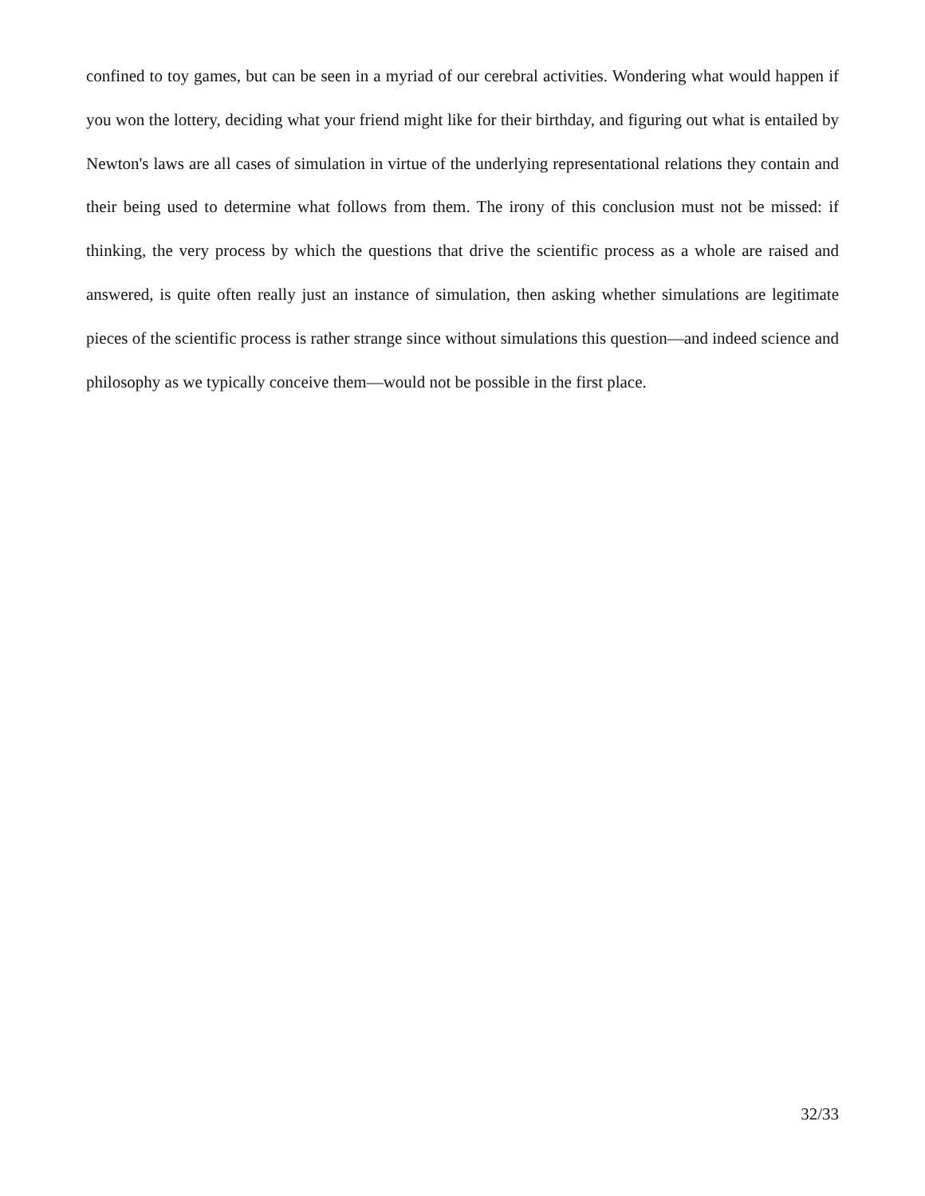confined to toy games, but can be seen in a myriad of our cerebral activities. Wondering what would happen if you won the lottery, deciding what your friend might like for their birthday, and figuring out what is entailed by Newton's laws are all cases of simulation in virtue of the underlying representational relations they contain and their being used to determine what follows from them. The irony of this conclusion must not be missed: if thinking, the very process by which the questions that drive the scientific process as a whole are raised and answered, is quite often really just an instance of simulation, then asking whether simulations are legitimate pieces of the scientific process is rather strange since without simulations this question—and indeed science and philosophy as we typically conceive them—would not be possible in the first place.
32/33